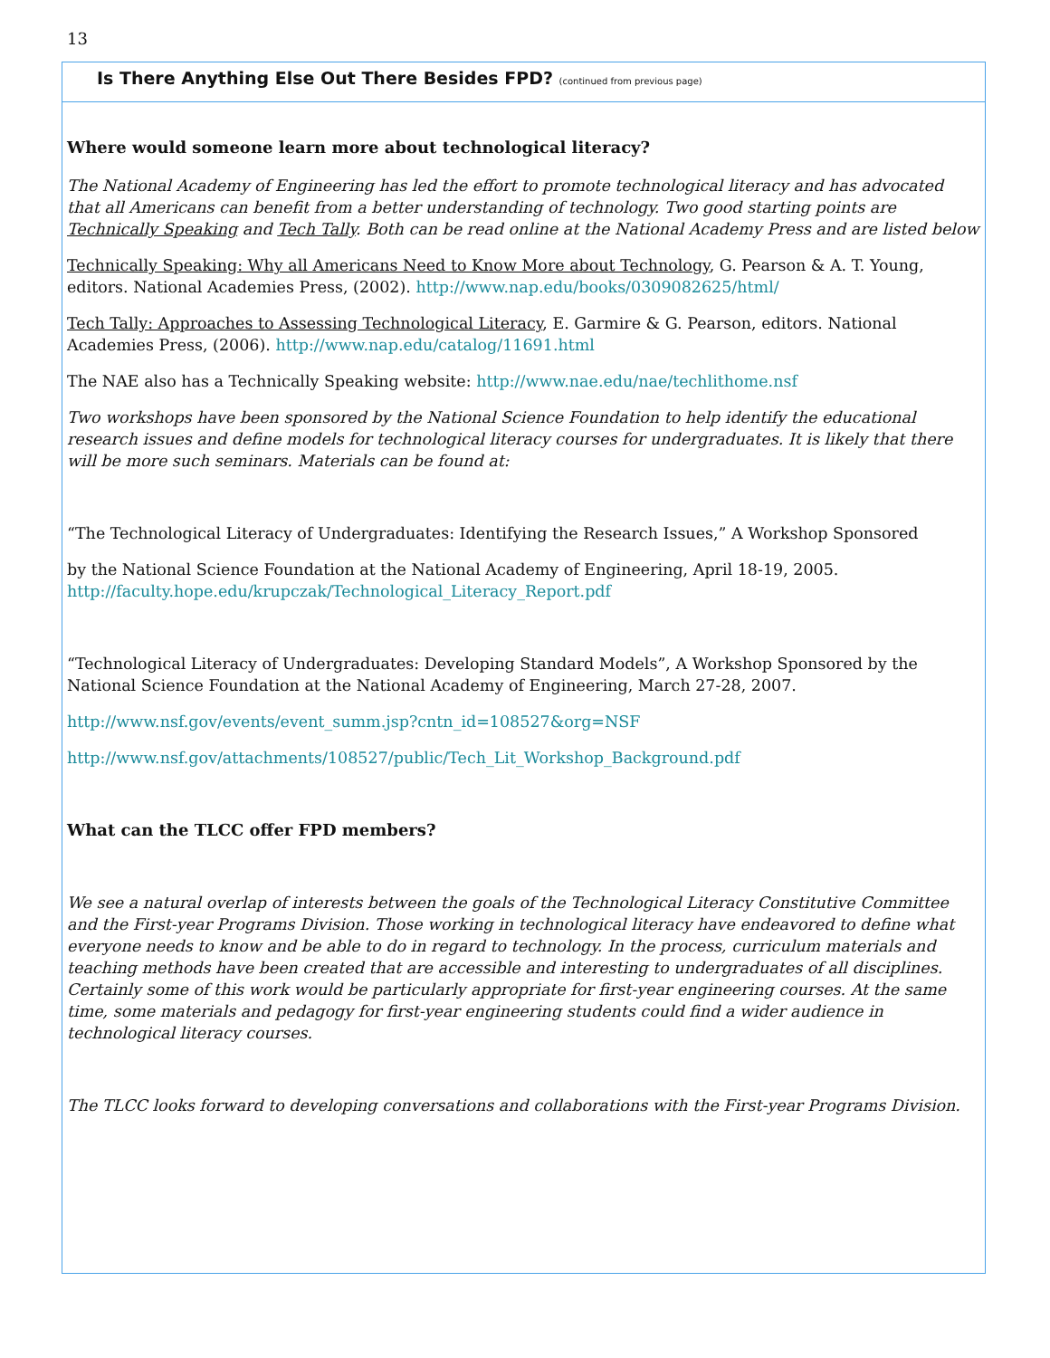13
Is There Anything Else Out There Besides FPD? (continued from previous page)
Where would someone learn more about technological literacy?
The National Academy of Engineering has led the effort to promote technological literacy and has advocated that all Americans can benefit from a better understanding of technology. Two good starting points are Technically Speaking and Tech Tally. Both can be read online at the National Academy Press and are listed below
Technically Speaking: Why all Americans Need to Know More about Technology, G. Pearson & A. T. Young, editors. National Academies Press, (2002). http://www.nap.edu/books/0309082625/html/
Tech Tally: Approaches to Assessing Technological Literacy, E. Garmire & G. Pearson, editors. National Academies Press, (2006). http://www.nap.edu/catalog/11691.html
The NAE also has a Technically Speaking website: http://www.nae.edu/nae/techlithome.nsf
Two workshops have been sponsored by the National Science Foundation to help identify the educational research issues and define models for technological literacy courses for undergraduates. It is likely that there will be more such seminars. Materials can be found at:
“The Technological Literacy of Undergraduates: Identifying the Research Issues,” A Workshop Sponsored
by the National Science Foundation at the National Academy of Engineering, April 18-19, 2005. http://faculty.hope.edu/krupczak/Technological_Literacy_Report.pdf
“Technological Literacy of Undergraduates: Developing Standard Models”, A Workshop Sponsored by the National Science Foundation at the National Academy of Engineering, March 27-28, 2007.
http://www.nsf.gov/events/event_summ.jsp?cntn_id=108527&org=NSF
http://www.nsf.gov/attachments/108527/public/Tech_Lit_Workshop_Background.pdf
What can the TLCC offer FPD members?
We see a natural overlap of interests between the goals of the Technological Literacy Constitutive Committee and the First-year Programs Division. Those working in technological literacy have endeavored to define what everyone needs to know and be able to do in regard to technology. In the process, curriculum materials and teaching methods have been created that are accessible and interesting to undergraduates of all disciplines. Certainly some of this work would be particularly appropriate for first-year engineering courses. At the same time, some materials and pedagogy for first-year engineering students could find a wider audience in technological literacy courses.
The TLCC looks forward to developing conversations and collaborations with the First-year Programs Division.